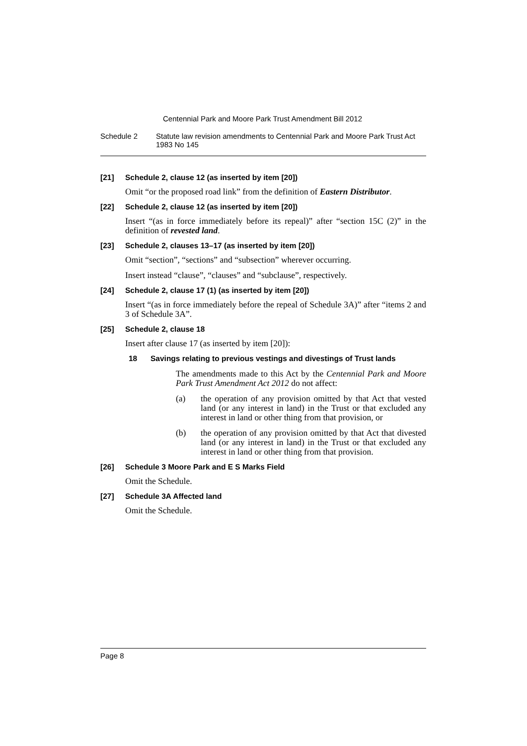Centennial Park and Moore Park Trust Amendment Bill 2012
Schedule 2 Statute law revision amendments to Centennial Park and Moore Park Trust Act 1983 No 145
[21] Schedule 2, clause 12 (as inserted by item [20])
Omit “or the proposed road link” from the definition of Eastern Distributor.
[22] Schedule 2, clause 12 (as inserted by item [20])
Insert “(as in force immediately before its repeal)” after “section 15C (2)” in the definition of revested land.
[23] Schedule 2, clauses 13–17 (as inserted by item [20])
Omit “section”, “sections” and “subsection” wherever occurring.
Insert instead “clause”, “clauses” and “subclause”, respectively.
[24] Schedule 2, clause 17 (1) (as inserted by item [20])
Insert “(as in force immediately before the repeal of Schedule 3A)” after “items 2 and 3 of Schedule 3A”.
[25] Schedule 2, clause 18
Insert after clause 17 (as inserted by item [20]):
18 Savings relating to previous vestings and divestings of Trust lands
The amendments made to this Act by the Centennial Park and Moore Park Trust Amendment Act 2012 do not affect:
(a) the operation of any provision omitted by that Act that vested land (or any interest in land) in the Trust or that excluded any interest in land or other thing from that provision, or
(b) the operation of any provision omitted by that Act that divested land (or any interest in land) in the Trust or that excluded any interest in land or other thing from that provision.
[26] Schedule 3 Moore Park and E S Marks Field
Omit the Schedule.
[27] Schedule 3A Affected land
Omit the Schedule.
Page 8